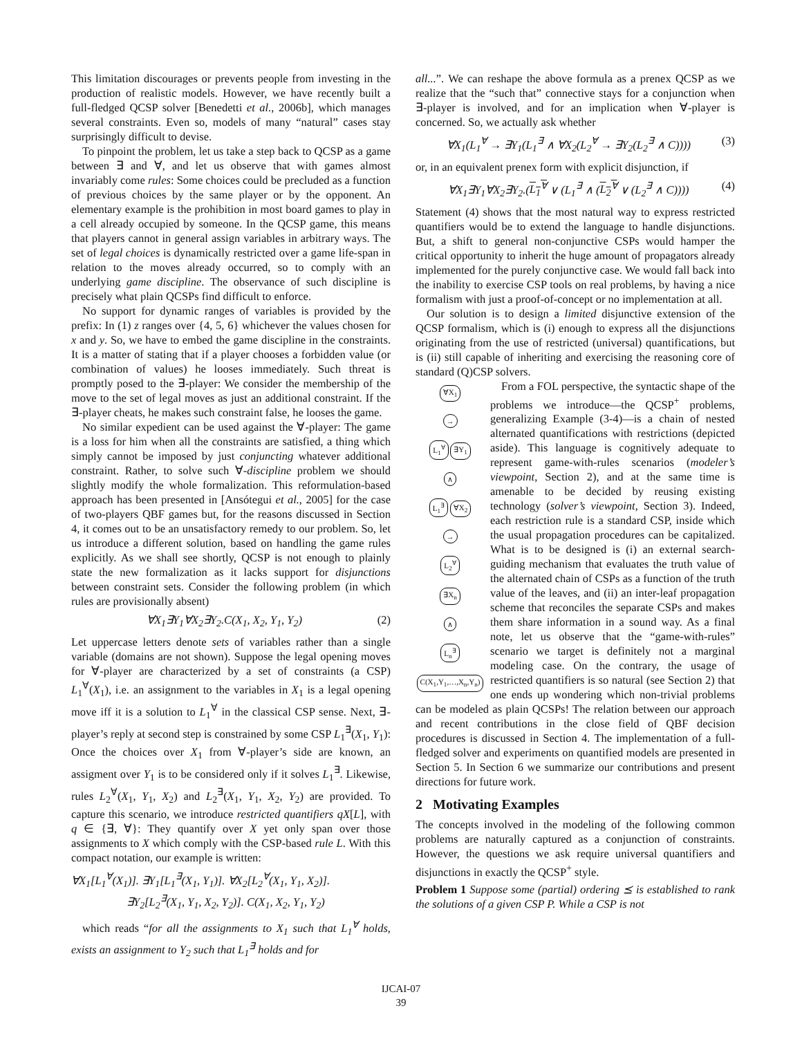This limitation discourages or prevents people from investing in the production of realistic models. However, we have recently built a full-fledged QCSP solver [Benedetti et al., 2006b], which manages several constraints. Even so, models of many “natural” cases stay surprisingly difficult to devise.
To pinpoint the problem, let us take a step back to QCSP as a game between ∃ and ∀, and let us observe that with games almost invariably come rules: Some choices could be precluded as a function of previous choices by the same player or by the opponent. An elementary example is the prohibition in most board games to play in a cell already occupied by someone. In the QCSP game, this means that players cannot in general assign variables in arbitrary ways. The set of legal choices is dynamically restricted over a game life-span in relation to the moves already occurred, so to comply with an underlying game discipline. The observance of such discipline is precisely what plain QCSPs find difficult to enforce.
No support for dynamic ranges of variables is provided by the prefix: In (1) z ranges over {4, 5, 6} whichever the values chosen for x and y. So, we have to embed the game discipline in the constraints. It is a matter of stating that if a player chooses a forbidden value (or combination of values) he looses immediately. Such threat is promptly posed to the ∃-player: We consider the membership of the move to the set of legal moves as just an additional constraint. If the ∃-player cheats, he makes such constraint false, he looses the game.
No similar expedient can be used against the ∀-player: The game is a loss for him when all the constraints are satisfied, a thing which simply cannot be imposed by just conjuncting whatever additional constraint. Rather, to solve such ∀-discipline problem we should slightly modify the whole formalization. This reformulation-based approach has been presented in [Ansótegui et al., 2005] for the case of two-players QBF games but, for the reasons discussed in Section 4, it comes out to be an unsatisfactory remedy to our problem. So, let us introduce a different solution, based on handling the game rules explicitly. As we shall see shortly, QCSP is not enough to plainly state the new formalization as it lacks support for disjunctions between constraint sets. Consider the following problem (in which rules are provisionally absent)
∀X<sub>1</sub>∃Y<sub>1</sub>∀X<sub>2</sub>∃Y<sub>2</sub>.C(X<sub>1</sub>, X<sub>2</sub>, Y<sub>1</sub>, Y<sub>2</sub>) (2)
Let uppercase letters denote sets of variables rather than a single variable (domains are not shown). Suppose the legal opening moves for ∀-player are characterized by a set of constraints (a CSP) L<sub>1</sub><sup>∀</sup>(X<sub>1</sub>), i.e. an assignment to the variables in X<sub>1</sub> is a legal opening move iff it is a solution to L<sub>1</sub><sup>∀</sup> in the classical CSP sense. Next, ∃-player’s reply at second step is constrained by some CSP L<sub>1</sub><sup>∃</sup>(X<sub>1</sub>, Y<sub>1</sub>): Once the choices over X<sub>1</sub> from ∀-player’s side are known, an assigment over Y<sub>1</sub> is to be considered only if it solves L<sub>1</sub><sup>∃</sup>. Likewise, rules L<sub>2</sub><sup>∀</sup>(X<sub>1</sub>, Y<sub>1</sub>, X<sub>2</sub>) and L<sub>2</sub><sup>∃</sup>(X<sub>1</sub>, Y<sub>1</sub>, X<sub>2</sub>, Y<sub>2</sub>) are provided. To capture this scenario, we introduce restricted quantifiers qX[L], with q ∈ {∃, ∀}: They quantify over X yet only span over those assignments to X which comply with the CSP-based rule L. With this compact notation, our example is written:
∀X<sub>1</sub>[L<sub>1</sub><sup>∀</sup>(X<sub>1</sub>)]. ∃Y<sub>1</sub>[L<sub>1</sub><sup>∃</sup>(X<sub>1</sub>, Y<sub>1</sub>)]. ∀X<sub>2</sub>[L<sub>2</sub><sup>∀</sup>(X<sub>1</sub>, Y<sub>1</sub>, X<sub>2</sub>)].
∃Y<sub>2</sub>[L<sub>2</sub><sup>∃</sup>(X<sub>1</sub>, Y<sub>1</sub>, X<sub>2</sub>, Y<sub>2</sub>)]. C(X<sub>1</sub>, X<sub>2</sub>, Y<sub>1</sub>, Y<sub>2</sub>)
which reads “for all the assignments to X<sub>1</sub> such that L<sub>1</sub><sup>∀</sup> holds, exists an assignment to Y<sub>2</sub> such that L<sub>1</sub><sup>∃</sup> holds and for
all...”. We can reshape the above formula as a prenex QCSP as we realize that the “such that” connective stays for a conjunction when ∃-player is involved, and for an implication when ∀-player is concerned. So, we actually ask whether
∀X<sub>1</sub>(L<sub>1</sub><sup>∀</sup> → ∃Y<sub>1</sub>(L<sub>1</sub><sup>∃</sup> ∧ ∀X<sub>2</sub>(L<sub>2</sub><sup>∀</sup> → ∃Y<sub>2</sub>(L<sub>2</sub><sup>∃</sup> ∧ C)))) (3)
or, in an equivalent prenex form with explicit disjunction, if
∀X<sub>1</sub>∃Y<sub>1</sub>∀X<sub>2</sub>∃Y<sub>2</sub>.(L<sub>1</sub><sup>∀</sup> ∨ (L<sub>1</sub><sup>∃</sup> ∧ (L<sub>2</sub><sup>∀</sup> ∨ (L<sub>2</sub><sup>∃</sup> ∧ C)))) (4)
Statement (4) shows that the most natural way to express restricted quantifiers would be to extend the language to handle disjunctions. But, a shift to general non-conjunctive CSPs would hamper the critical opportunity to inherit the huge amount of propagators already implemented for the purely conjunctive case. We would fall back into the inability to exercise CSP tools on real problems, by having a nice formalism with just a proof-of-concept or no implementation at all.
Our solution is to design a limited disjunctive extension of the QCSP formalism, which is (i) enough to express all the disjunctions originating from the use of restricted (universal) quantifications, but is (ii) still capable of inheriting and exercising the reasoning core of standard (Q)CSP solvers.
∀X<sub>1</sub>
→
L<sub>1</sub><sup>∀</sup> ∃Y<sub>1</sub>
∧
L<sub>1</sub><sup>∃</sup> ∀X<sub>2</sub>
→
L<sub>2</sub><sup>∀</sup>
∃X<sub>n</sub>
∧
L<sub>n</sub><sup>∃</sup>
C(X<sub>1</sub>,Y<sub>1</sub>,…,X<sub>n</sub>,Y<sub>n</sub>)
From a FOL perspective, the syntactic shape of the problems we introduce—the QCSP<sup>+</sup> problems, generalizing Example (3-4)—is a chain of nested alternated quantifications with restrictions (depicted aside). This language is cognitively adequate to represent game-with-rules scenarios (modeler’s viewpoint, Section 2), and at the same time is amenable to be decided by reusing existing technology (solver’s viewpoint, Section 3). Indeed, each restriction rule is a standard CSP, inside which the usual propagation procedures can be capitalized. What is to be designed is (i) an external search-guiding mechanism that evaluates the truth value of the alternated chain of CSPs as a function of the truth value of the leaves, and (ii) an inter-leaf propagation scheme that reconciles the separate CSPs and makes them share information in a sound way. As a final note, let us observe that the “game-with-rules” scenario we target is definitely not a marginal modeling case. On the contrary, the usage of restricted quantifiers is so natural (see Section 2) that one ends up wondering which non-trivial problems can be modeled as plain QCSPs! The relation between our approach and recent contributions in the close field of QBF decision procedures is discussed in Section 4. The implementation of a full-fledged solver and experiments on quantified models are presented in Section 5. In Section 6 we summarize our contributions and present directions for future work.
2 Motivating Examples
The concepts involved in the modeling of the following common problems are naturally captured as a conjunction of constraints. However, the questions we ask require universal quantifiers and disjunctions in exactly the QCSP<sup>+</sup> style.
Problem 1 Suppose some (partial) ordering ⪯ is established to rank the solutions of a given CSP P. While a CSP is not
IJCAI-07
39